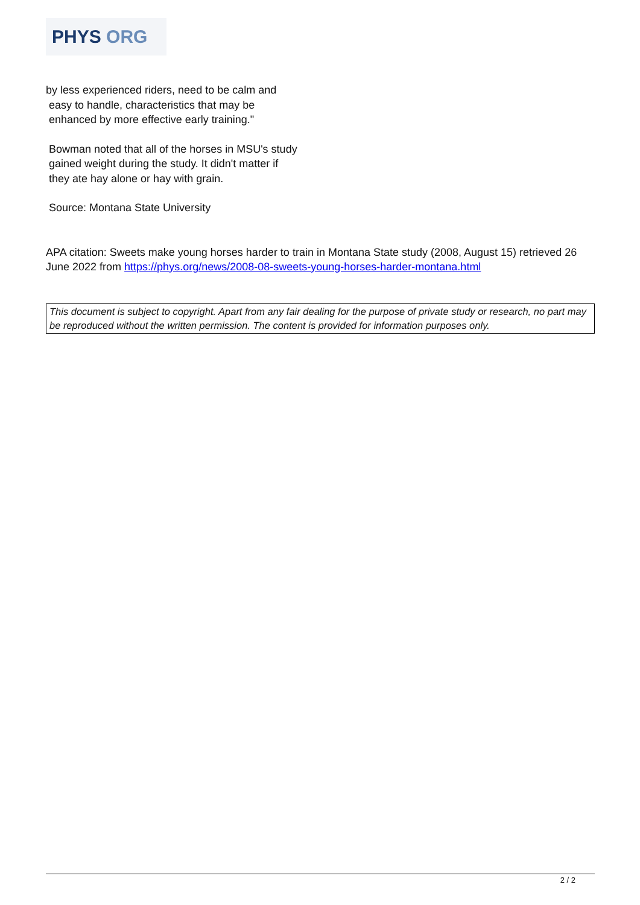PHYS ORG
by less experienced riders, need to be calm and
easy to handle, characteristics that may be
enhanced by more effective early training."
Bowman noted that all of the horses in MSU's study
gained weight during the study. It didn't matter if
they ate hay alone or hay with grain.
Source: Montana State University
APA citation: Sweets make young horses harder to train in Montana State study (2008, August 15) retrieved 26 June 2022 from https://phys.org/news/2008-08-sweets-young-horses-harder-montana.html
This document is subject to copyright. Apart from any fair dealing for the purpose of private study or research, no part may be reproduced without the written permission. The content is provided for information purposes only.
2 / 2